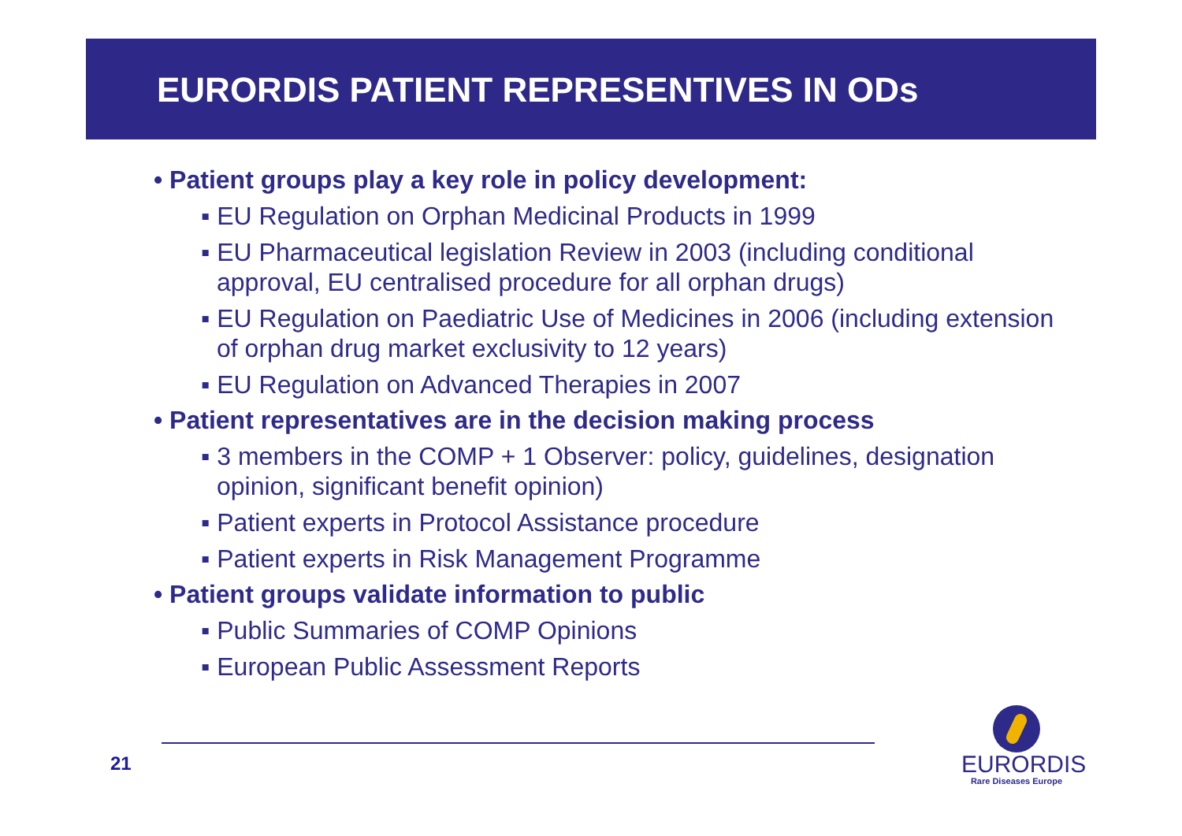EURORDIS PATIENT REPRESENTIVES IN ODs
• Patient groups play a key role in policy development:
▪ EU Regulation on Orphan Medicinal Products in 1999
▪ EU Pharmaceutical legislation Review in 2003 (including conditional approval, EU centralised procedure for all orphan drugs)
▪ EU Regulation on Paediatric Use of Medicines in 2006 (including extension of orphan drug market exclusivity to 12 years)
▪ EU Regulation on Advanced Therapies in 2007
• Patient representatives are in the decision making process
▪ 3 members in the COMP + 1 Observer: policy, guidelines, designation opinion, significant benefit opinion)
▪ Patient experts in Protocol Assistance procedure
▪ Patient experts in Risk Management Programme
• Patient groups validate information to public
▪ Public Summaries of COMP Opinions
▪ European Public Assessment Reports
21
EURORDIS
Rare Diseases Europe